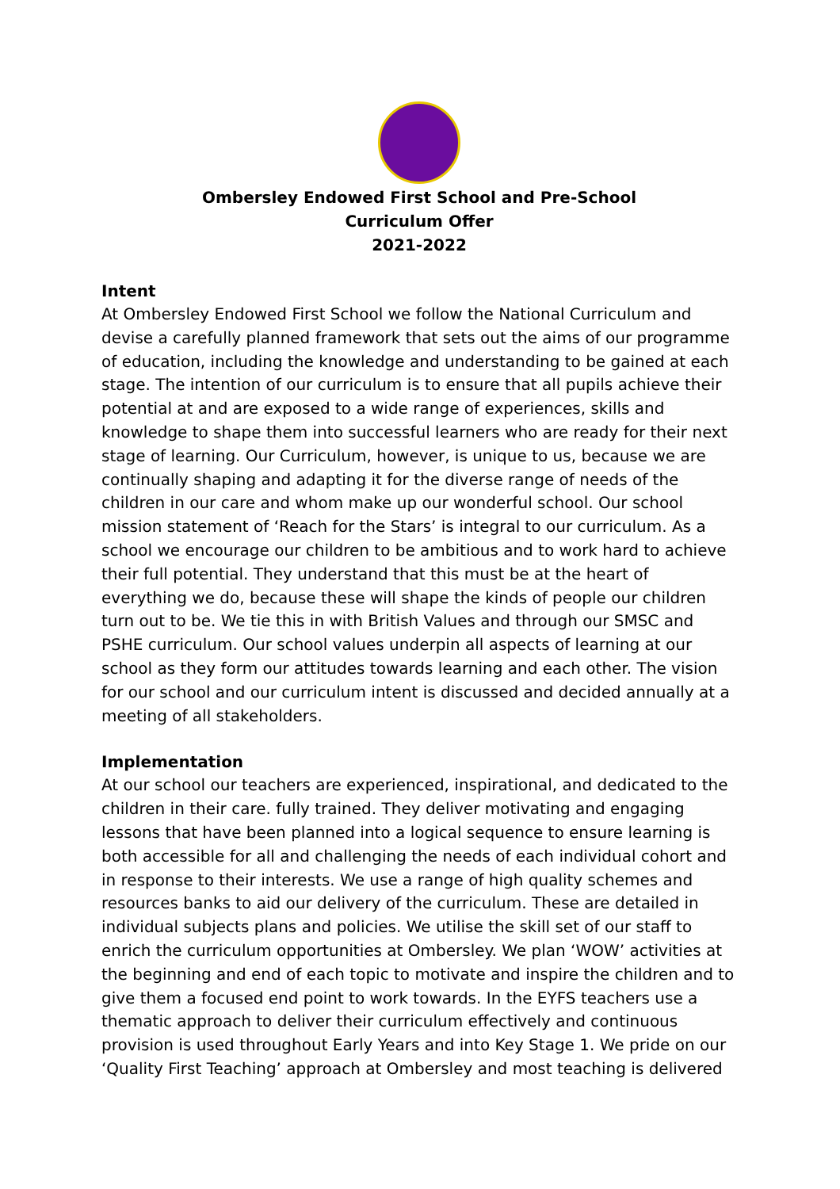Ombersley Endowed First School and Pre-School
Curriculum Offer
2021-2022
Intent
At Ombersley Endowed First School we follow the National Curriculum and devise a carefully planned framework that sets out the aims of our programme of education, including the knowledge and understanding to be gained at each stage. The intention of our curriculum is to ensure that all pupils achieve their potential at and are exposed to a wide range of experiences, skills and knowledge to shape them into successful learners who are ready for their next stage of learning. Our Curriculum, however, is unique to us, because we are continually shaping and adapting it for the diverse range of needs of the children in our care and whom make up our wonderful school. Our school mission statement of ‘Reach for the Stars’ is integral to our curriculum. As a school we encourage our children to be ambitious and to work hard to achieve their full potential. They understand that this must be at the heart of everything we do, because these will shape the kinds of people our children turn out to be. We tie this in with British Values and through our SMSC and PSHE curriculum. Our school values underpin all aspects of learning at our school as they form our attitudes towards learning and each other. The vision for our school and our curriculum intent is discussed and decided annually at a meeting of all stakeholders.
Implementation
At our school our teachers are experienced, inspirational, and dedicated to the children in their care. fully trained. They deliver motivating and engaging lessons that have been planned into a logical sequence to ensure learning is both accessible for all and challenging the needs of each individual cohort and in response to their interests. We use a range of high quality schemes and resources banks to aid our delivery of the curriculum. These are detailed in individual subjects plans and policies. We utilise the skill set of our staff to enrich the curriculum opportunities at Ombersley. We plan ‘WOW’ activities at the beginning and end of each topic to motivate and inspire the children and to give them a focused end point to work towards. In the EYFS teachers use a thematic approach to deliver their curriculum effectively and continuous provision is used throughout Early Years and into Key Stage 1. We pride on our ‘Quality First Teaching’ approach at Ombersley and most teaching is delivered